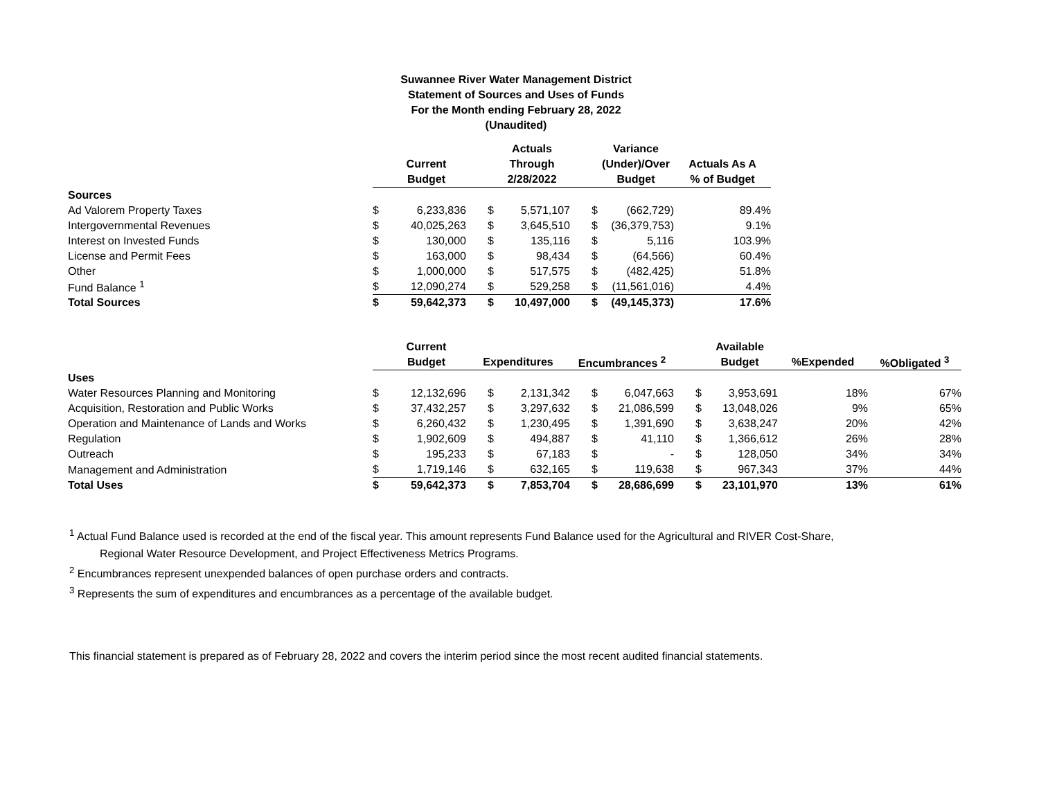Suwannee River Water Management District
Statement of Sources and Uses of Funds
For the Month ending February 28, 2022
(Unaudited)
| | | | | Actuals | | Variance | |
| --- | --- | --- | --- | --- | --- | --- | --- |
| | | Current | | Through | | (Under)/Over | Actuals As A |
| | | Budget | | 2/28/2022 | | Budget | % of Budget |
| Sources | | | | | | | |
| Ad Valorem Property Taxes | $ | 6,233,836 | $ | 5,571,107 | $ | (662,729) | 89.4% |
| Intergovernmental Revenues | $ | 40,025,263 | $ | 3,645,510 | $ | (36,379,753) | 9.1% |
| Interest on Invested Funds | $ | 130,000 | $ | 135,116 | $ | 5,116 | 103.9% |
| License and Permit Fees | $ | 163,000 | $ | 98,434 | $ | (64,566) | 60.4% |
| Other | $ | 1,000,000 | $ | 517,575 | $ | (482,425) | 51.8% |
| Fund Balance <sup>1</sup> | $ | 12,090,274 | $ | 529,258 | $ | (11,561,016) | 4.4% |
| Total Sources | $ | 59,642,373 | $ | 10,497,000 | $ | (49,145,373) | 17.6% |
| | | Current | | | | | | Available | | |
| --- | --- | --- | --- | --- | --- | --- | --- | --- | --- | --- |
| | | Budget | Expenditures | | Encumbrances <sup>2</sup> | | | Budget | %Expended | %Obligated <sup>3</sup> |
| Uses | | | | | | | | | | |
| Water Resources Planning and Monitoring | $ | 12,132,696 | $ | 2,131,342 | $ | 6,047,663 | $ | 3,953,691 | 18% | 67% |
| Acquisition, Restoration and Public Works | $ | 37,432,257 | $ | 3,297,632 | $ | 21,086,599 | $ | 13,048,026 | 9% | 65% |
| Operation and Maintenance of Lands and Works | $ | 6,260,432 | $ | 1,230,495 | $ | 1,391,690 | $ | 3,638,247 | 20% | 42% |
| Regulation | $ | 1,902,609 | $ | 494,887 | $ | 41,110 | $ | 1,366,612 | 26% | 28% |
| Outreach | $ | 195,233 | $ | 67,183 | $ | - | $ | 128,050 | 34% | 34% |
| Management and Administration | $ | 1,719,146 | $ | 632,165 | $ | 119,638 | $ | 967,343 | 37% | 44% |
| Total Uses | $ | 59,642,373 | $ | 7,853,704 | $ | 28,686,699 | $ | 23,101,970 | 13% | 61% |
<sup>1</sup> Actual Fund Balance used is recorded at the end of the fiscal year. This amount represents Fund Balance used for the Agricultural and RIVER Cost-Share,
Regional Water Resource Development, and Project Effectiveness Metrics Programs.
<sup>2</sup> Encumbrances represent unexpended balances of open purchase orders and contracts.
<sup>3</sup> Represents the sum of expenditures and encumbrances as a percentage of the available budget.
This financial statement is prepared as of February 28, 2022 and covers the interim period since the most recent audited financial statements.